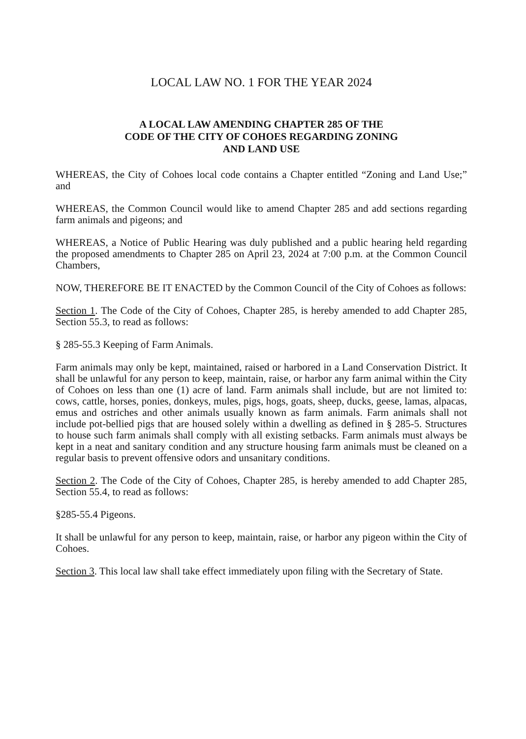LOCAL LAW NO. 1 FOR THE YEAR 2024
A LOCAL LAW AMENDING CHAPTER 285 OF THE
CODE OF THE CITY OF COHOES REGARDING ZONING
AND LAND USE
WHEREAS, the City of Cohoes local code contains a Chapter entitled “Zoning and Land Use;” and
WHEREAS, the Common Council would like to amend Chapter 285 and add sections regarding farm animals and pigeons; and
WHEREAS, a Notice of Public Hearing was duly published and a public hearing held regarding the proposed amendments to Chapter 285 on April 23, 2024 at 7:00 p.m. at the Common Council Chambers,
NOW, THEREFORE BE IT ENACTED by the Common Council of the City of Cohoes as follows:
Section 1. The Code of the City of Cohoes, Chapter 285, is hereby amended to add Chapter 285, Section 55.3, to read as follows:
§ 285-55.3 Keeping of Farm Animals.
Farm animals may only be kept, maintained, raised or harbored in a Land Conservation District. It shall be unlawful for any person to keep, maintain, raise, or harbor any farm animal within the City of Cohoes on less than one (1) acre of land. Farm animals shall include, but are not limited to: cows, cattle, horses, ponies, donkeys, mules, pigs, hogs, goats, sheep, ducks, geese, lamas, alpacas, emus and ostriches and other animals usually known as farm animals. Farm animals shall not include pot-bellied pigs that are housed solely within a dwelling as defined in § 285-5. Structures to house such farm animals shall comply with all existing setbacks. Farm animals must always be kept in a neat and sanitary condition and any structure housing farm animals must be cleaned on a regular basis to prevent offensive odors and unsanitary conditions.
Section 2. The Code of the City of Cohoes, Chapter 285, is hereby amended to add Chapter 285, Section 55.4, to read as follows:
§285-55.4 Pigeons.
It shall be unlawful for any person to keep, maintain, raise, or harbor any pigeon within the City of Cohoes.
Section 3. This local law shall take effect immediately upon filing with the Secretary of State.